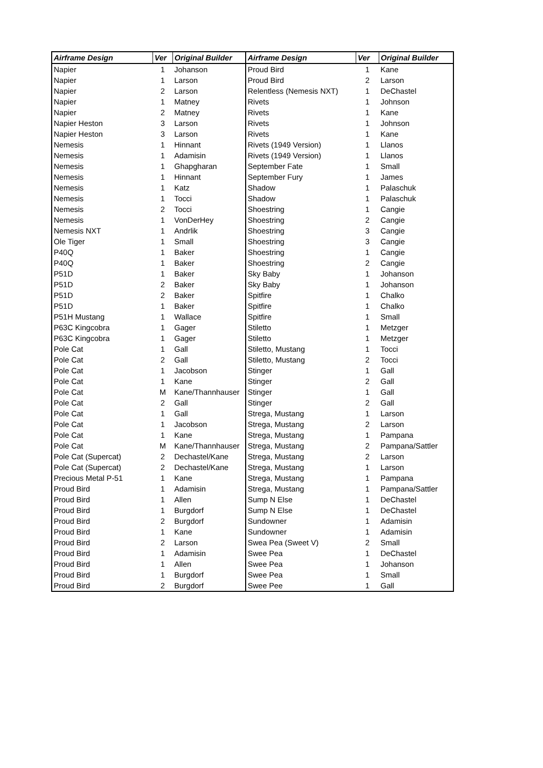| Airframe Design | Ver | Original Builder | Airframe Design | Ver | Original Builder |
| --- | --- | --- | --- | --- | --- |
| Napier | 1 | Johanson | Proud Bird | 1 | Kane |
| Napier | 1 | Larson | Proud Bird | 2 | Larson |
| Napier | 2 | Larson | Relentless (Nemesis NXT) | 1 | DeChastel |
| Napier | 1 | Matney | Rivets | 1 | Johnson |
| Napier | 2 | Matney | Rivets | 1 | Kane |
| Napier Heston | 3 | Larson | Rivets | 1 | Johnson |
| Napier Heston | 3 | Larson | Rivets | 1 | Kane |
| Nemesis | 1 | Hinnant | Rivets (1949 Version) | 1 | Llanos |
| Nemesis | 1 | Adamisin | Rivets (1949 Version) | 1 | Llanos |
| Nemesis | 1 | Ghapgharan | September Fate | 1 | Small |
| Nemesis | 1 | Hinnant | September Fury | 1 | James |
| Nemesis | 1 | Katz | Shadow | 1 | Palaschuk |
| Nemesis | 1 | Tocci | Shadow | 1 | Palaschuk |
| Nemesis | 2 | Tocci | Shoestring | 1 | Cangie |
| Nemesis | 1 | VonDerHey | Shoestring | 2 | Cangie |
| Nemesis NXT | 1 | Andrlik | Shoestring | 3 | Cangie |
| Ole Tiger | 1 | Small | Shoestring | 3 | Cangie |
| P40Q | 1 | Baker | Shoestring | 1 | Cangie |
| P40Q | 1 | Baker | Shoestring | 2 | Cangie |
| P51D | 1 | Baker | Sky Baby | 1 | Johanson |
| P51D | 2 | Baker | Sky Baby | 1 | Johanson |
| P51D | 2 | Baker | Spitfire | 1 | Chalko |
| P51D | 1 | Baker | Spitfire | 1 | Chalko |
| P51H Mustang | 1 | Wallace | Spitfire | 1 | Small |
| P63C Kingcobra | 1 | Gager | Stiletto | 1 | Metzger |
| P63C Kingcobra | 1 | Gager | Stiletto | 1 | Metzger |
| Pole Cat | 1 | Gall | Stiletto, Mustang | 1 | Tocci |
| Pole Cat | 2 | Gall | Stiletto, Mustang | 2 | Tocci |
| Pole Cat | 1 | Jacobson | Stinger | 1 | Gall |
| Pole Cat | 1 | Kane | Stinger | 2 | Gall |
| Pole Cat | M | Kane/Thannhauser | Stinger | 1 | Gall |
| Pole Cat | 2 | Gall | Stinger | 2 | Gall |
| Pole Cat | 1 | Gall | Strega, Mustang | 1 | Larson |
| Pole Cat | 1 | Jacobson | Strega, Mustang | 2 | Larson |
| Pole Cat | 1 | Kane | Strega, Mustang | 1 | Pampana |
| Pole Cat | M | Kane/Thannhauser | Strega, Mustang | 2 | Pampana/Sattler |
| Pole Cat (Supercat) | 2 | Dechastel/Kane | Strega, Mustang | 2 | Larson |
| Pole Cat (Supercat) | 2 | Dechastel/Kane | Strega, Mustang | 1 | Larson |
| Precious Metal P-51 | 1 | Kane | Strega, Mustang | 1 | Pampana |
| Proud Bird | 1 | Adamisin | Strega, Mustang | 1 | Pampana/Sattler |
| Proud Bird | 1 | Allen | Sump N Else | 1 | DeChastel |
| Proud Bird | 1 | Burgdorf | Sump N Else | 1 | DeChastel |
| Proud Bird | 2 | Burgdorf | Sundowner | 1 | Adamisin |
| Proud Bird | 1 | Kane | Sundowner | 1 | Adamisin |
| Proud Bird | 2 | Larson | Swea Pea (Sweet V) | 2 | Small |
| Proud Bird | 1 | Adamisin | Swee Pea | 1 | DeChastel |
| Proud Bird | 1 | Allen | Swee Pea | 1 | Johanson |
| Proud Bird | 1 | Burgdorf | Swee Pea | 1 | Small |
| Proud Bird | 2 | Burgdorf | Swee Pee | 1 | Gall |